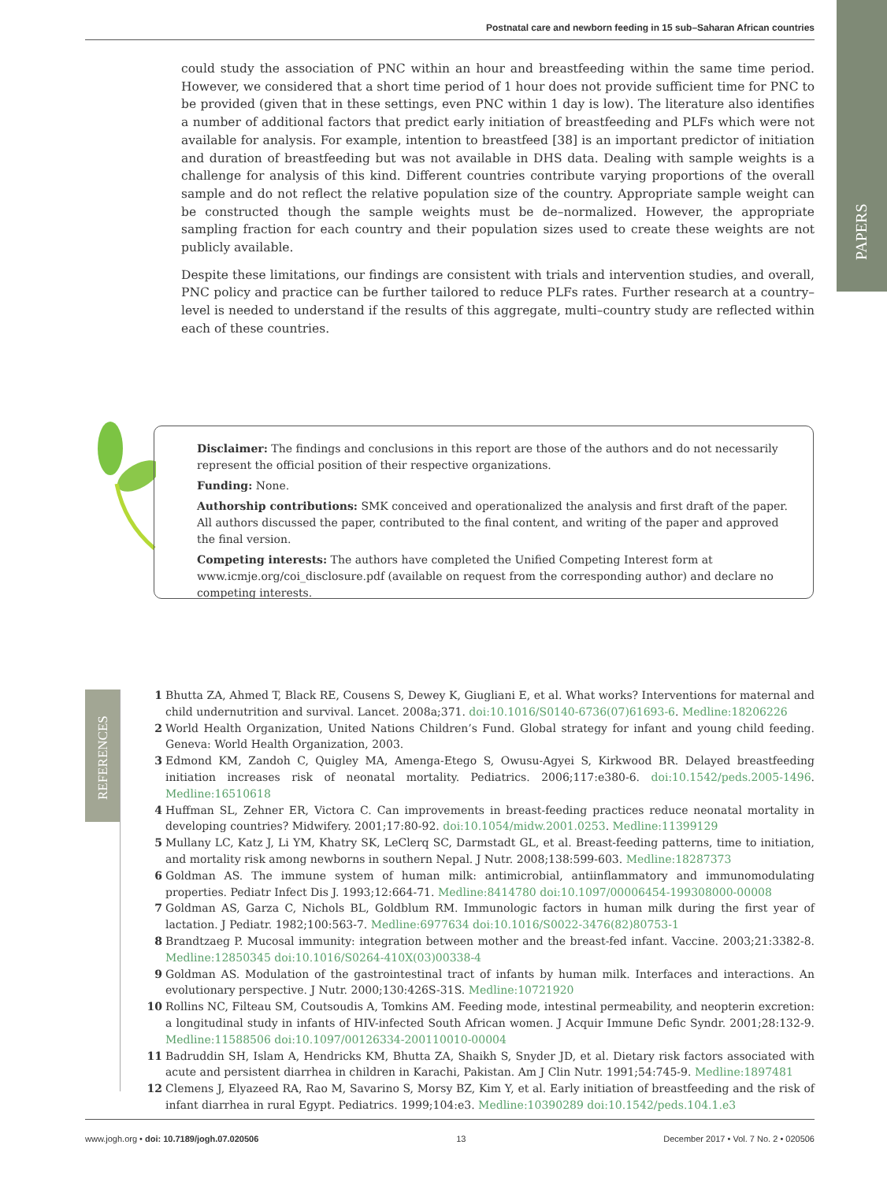Postnatal care and newborn feeding in 15 sub–Saharan African countries
PAPERS
could study the association of PNC within an hour and breastfeeding within the same time period. However, we considered that a short time period of 1 hour does not provide sufficient time for PNC to be provided (given that in these settings, even PNC within 1 day is low). The literature also identifies a number of additional factors that predict early initiation of breastfeeding and PLFs which were not available for analysis. For example, intention to breastfeed [38] is an important predictor of initiation and duration of breastfeeding but was not available in DHS data. Dealing with sample weights is a challenge for analysis of this kind. Different countries contribute varying proportions of the overall sample and do not reflect the relative population size of the country. Appropriate sample weight can be constructed though the sample weights must be de–normalized. However, the appropriate sampling fraction for each country and their population sizes used to create these weights are not publicly available.
Despite these limitations, our findings are consistent with trials and intervention studies, and overall, PNC policy and practice can be further tailored to reduce PLFs rates. Further research at a country–level is needed to understand if the results of this aggregate, multi–country study are reflected within each of these countries.
Disclaimer: The findings and conclusions in this report are those of the authors and do not necessarily represent the official position of their respective organizations.
Funding: None.
Authorship contributions: SMK conceived and operationalized the analysis and first draft of the paper. All authors discussed the paper, contributed to the final content, and writing of the paper and approved the final version.
Competing interests: The authors have completed the Unified Competing Interest form at www.icmje.org/coi_disclosure.pdf (available on request from the corresponding author) and declare no competing interests.
REFERENCES
1 Bhutta ZA, Ahmed T, Black RE, Cousens S, Dewey K, Giugliani E, et al. What works? Interventions for maternal and child undernutrition and survival. Lancet. 2008a;371. doi:10.1016/S0140-6736(07)61693-6. Medline:18206226
2 World Health Organization, United Nations Children’s Fund. Global strategy for infant and young child feeding. Geneva: World Health Organization, 2003.
3 Edmond KM, Zandoh C, Quigley MA, Amenga-Etego S, Owusu-Agyei S, Kirkwood BR. Delayed breastfeeding initiation increases risk of neonatal mortality. Pediatrics. 2006;117:e380-6. doi:10.1542/peds.2005-1496. Medline:16510618
4 Huffman SL, Zehner ER, Victora C. Can improvements in breast-feeding practices reduce neonatal mortality in developing countries? Midwifery. 2001;17:80-92. doi:10.1054/midw.2001.0253. Medline:11399129
5 Mullany LC, Katz J, Li YM, Khatry SK, LeClerq SC, Darmstadt GL, et al. Breast-feeding patterns, time to initiation, and mortality risk among newborns in southern Nepal. J Nutr. 2008;138:599-603. Medline:18287373
6 Goldman AS. The immune system of human milk: antimicrobial, antiinflammatory and immunomodulating properties. Pediatr Infect Dis J. 1993;12:664-71. Medline:8414780 doi:10.1097/00006454-199308000-00008
7 Goldman AS, Garza C, Nichols BL, Goldblum RM. Immunologic factors in human milk during the first year of lactation. J Pediatr. 1982;100:563-7. Medline:6977634 doi:10.1016/S0022-3476(82)80753-1
8 Brandtzaeg P. Mucosal immunity: integration between mother and the breast-fed infant. Vaccine. 2003;21:3382-8. Medline:12850345 doi:10.1016/S0264-410X(03)00338-4
9 Goldman AS. Modulation of the gastrointestinal tract of infants by human milk. Interfaces and interactions. An evolutionary perspective. J Nutr. 2000;130:426S-31S. Medline:10721920
10 Rollins NC, Filteau SM, Coutsoudis A, Tomkins AM. Feeding mode, intestinal permeability, and neopterin excretion: a longitudinal study in infants of HIV-infected South African women. J Acquir Immune Defic Syndr. 2001;28:132-9. Medline:11588506 doi:10.1097/00126334-200110010-00004
11 Badruddin SH, Islam A, Hendricks KM, Bhutta ZA, Shaikh S, Snyder JD, et al. Dietary risk factors associated with acute and persistent diarrhea in children in Karachi, Pakistan. Am J Clin Nutr. 1991;54:745-9. Medline:1897481
12 Clemens J, Elyazeed RA, Rao M, Savarino S, Morsy BZ, Kim Y, et al. Early initiation of breastfeeding and the risk of infant diarrhea in rural Egypt. Pediatrics. 1999;104:e3. Medline:10390289 doi:10.1542/peds.104.1.e3
www.jogh.org • doi: 10.7189/jogh.07.020506 13 December 2017 • Vol. 7 No. 2 • 020506